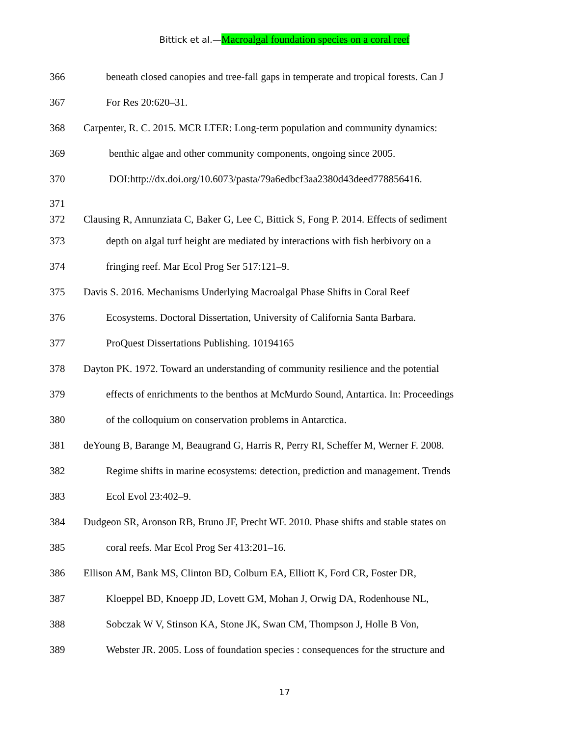Bittick et al.—Macroalgal foundation species on a coral reef
366 beneath closed canopies and tree-fall gaps in temperate and tropical forests. Can J
367 For Res 20:620–31.
368 Carpenter, R. C. 2015. MCR LTER: Long-term population and community dynamics:
369 benthic algae and other community components, ongoing since 2005.
370 DOI:http://dx.doi.org/10.6073/pasta/79a6edbcf3aa2380d43deed778856416.
371
372 Clausing R, Annunziata C, Baker G, Lee C, Bittick S, Fong P. 2014. Effects of sediment
373 depth on algal turf height are mediated by interactions with fish herbivory on a
374 fringing reef. Mar Ecol Prog Ser 517:121–9.
375 Davis S. 2016. Mechanisms Underlying Macroalgal Phase Shifts in Coral Reef
376 Ecosystems. Doctoral Dissertation, University of California Santa Barbara.
377 ProQuest Dissertations Publishing. 10194165
378 Dayton PK. 1972. Toward an understanding of community resilience and the potential
379 effects of enrichments to the benthos at McMurdo Sound, Antartica. In: Proceedings
380 of the colloquium on conservation problems in Antarctica.
381 deYoung B, Barange M, Beaugrand G, Harris R, Perry RI, Scheffer M, Werner F. 2008.
382 Regime shifts in marine ecosystems: detection, prediction and management. Trends
383 Ecol Evol 23:402–9.
384 Dudgeon SR, Aronson RB, Bruno JF, Precht WF. 2010. Phase shifts and stable states on
385 coral reefs. Mar Ecol Prog Ser 413:201–16.
386 Ellison AM, Bank MS, Clinton BD, Colburn EA, Elliott K, Ford CR, Foster DR,
387 Kloeppel BD, Knoepp JD, Lovett GM, Mohan J, Orwig DA, Rodenhouse NL,
388 Sobczak W V, Stinson KA, Stone JK, Swan CM, Thompson J, Holle B Von,
389 Webster JR. 2005. Loss of foundation species : consequences for the structure and
17